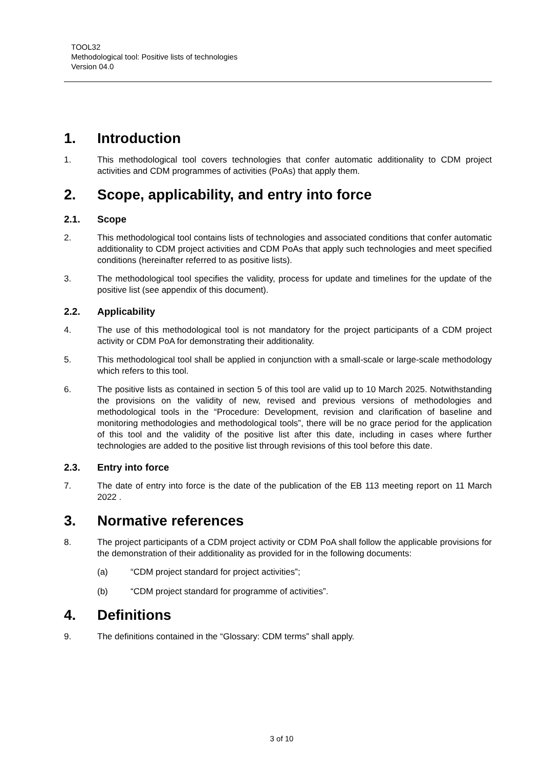TOOL32
Methodological tool: Positive lists of technologies
Version 04.0
1. Introduction
1. This methodological tool covers technologies that confer automatic additionality to CDM project activities and CDM programmes of activities (PoAs) that apply them.
2. Scope, applicability, and entry into force
2.1. Scope
2. This methodological tool contains lists of technologies and associated conditions that confer automatic additionality to CDM project activities and CDM PoAs that apply such technologies and meet specified conditions (hereinafter referred to as positive lists).
3. The methodological tool specifies the validity, process for update and timelines for the update of the positive list (see appendix of this document).
2.2. Applicability
4. The use of this methodological tool is not mandatory for the project participants of a CDM project activity or CDM PoA for demonstrating their additionality.
5. This methodological tool shall be applied in conjunction with a small-scale or large-scale methodology which refers to this tool.
6. The positive lists as contained in section 5 of this tool are valid up to 10 March 2025. Notwithstanding the provisions on the validity of new, revised and previous versions of methodologies and methodological tools in the “Procedure: Development, revision and clarification of baseline and monitoring methodologies and methodological tools”, there will be no grace period for the application of this tool and the validity of the positive list after this date, including in cases where further technologies are added to the positive list through revisions of this tool before this date.
2.3. Entry into force
7. The date of entry into force is the date of the publication of the EB 113 meeting report on 11 March 2022 .
3. Normative references
8. The project participants of a CDM project activity or CDM PoA shall follow the applicable provisions for the demonstration of their additionality as provided for in the following documents:
(a) “CDM project standard for project activities”;
(b) “CDM project standard for programme of activities”.
4. Definitions
9. The definitions contained in the “Glossary: CDM terms” shall apply.
3 of 10